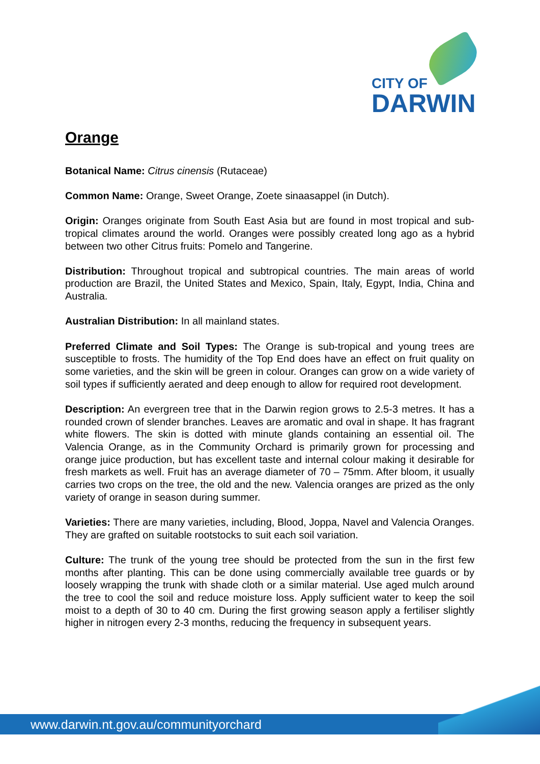CITY OF
DARWIN
Orange
Botanical Name: Citrus cinensis (Rutaceae)
Common Name: Orange, Sweet Orange, Zoete sinaasappel (in Dutch).
Origin: Oranges originate from South East Asia but are found in most tropical and sub-tropical climates around the world. Oranges were possibly created long ago as a hybrid between two other Citrus fruits: Pomelo and Tangerine.
Distribution: Throughout tropical and subtropical countries. The main areas of world production are Brazil, the United States and Mexico, Spain, Italy, Egypt, India, China and Australia.
Australian Distribution: In all mainland states.
Preferred Climate and Soil Types: The Orange is sub-tropical and young trees are susceptible to frosts. The humidity of the Top End does have an effect on fruit quality on some varieties, and the skin will be green in colour. Oranges can grow on a wide variety of soil types if sufficiently aerated and deep enough to allow for required root development.
Description: An evergreen tree that in the Darwin region grows to 2.5-3 metres. It has a rounded crown of slender branches. Leaves are aromatic and oval in shape. It has fragrant white flowers. The skin is dotted with minute glands containing an essential oil. The Valencia Orange, as in the Community Orchard is primarily grown for processing and orange juice production, but has excellent taste and internal colour making it desirable for fresh markets as well. Fruit has an average diameter of 70 – 75mm. After bloom, it usually carries two crops on the tree, the old and the new. Valencia oranges are prized as the only variety of orange in season during summer.
Varieties: There are many varieties, including, Blood, Joppa, Navel and Valencia Oranges. They are grafted on suitable rootstocks to suit each soil variation.
Culture: The trunk of the young tree should be protected from the sun in the first few months after planting. This can be done using commercially available tree guards or by loosely wrapping the trunk with shade cloth or a similar material. Use aged mulch around the tree to cool the soil and reduce moisture loss. Apply sufficient water to keep the soil moist to a depth of 30 to 40 cm. During the first growing season apply a fertiliser slightly higher in nitrogen every 2-3 months, reducing the frequency in subsequent years.
www.darwin.nt.gov.au/communityorchard